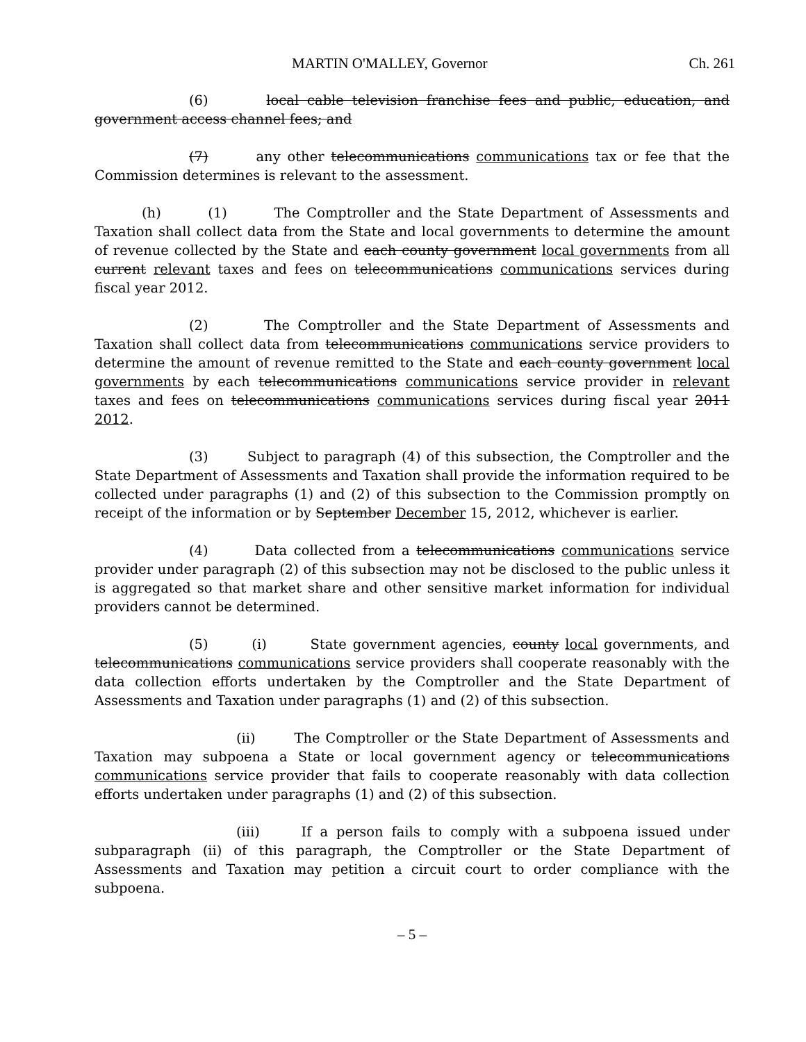MARTIN O'MALLEY, Governor Ch. 261
(6) local cable television franchise fees and public, education, and government access channel fees; and
(7) any other telecommunications communications tax or fee that the Commission determines is relevant to the assessment.
(h) (1) The Comptroller and the State Department of Assessments and Taxation shall collect data from the State and local governments to determine the amount of revenue collected by the State and each county government local governments from all current relevant taxes and fees on telecommunications communications services during fiscal year 2012.
(2) The Comptroller and the State Department of Assessments and Taxation shall collect data from telecommunications communications service providers to determine the amount of revenue remitted to the State and each county government local governments by each telecommunications communications service provider in relevant taxes and fees on telecommunications communications services during fiscal year 2011 2012.
(3) Subject to paragraph (4) of this subsection, the Comptroller and the State Department of Assessments and Taxation shall provide the information required to be collected under paragraphs (1) and (2) of this subsection to the Commission promptly on receipt of the information or by September December 15, 2012, whichever is earlier.
(4) Data collected from a telecommunications communications service provider under paragraph (2) of this subsection may not be disclosed to the public unless it is aggregated so that market share and other sensitive market information for individual providers cannot be determined.
(5) (i) State government agencies, county local governments, and telecommunications communications service providers shall cooperate reasonably with the data collection efforts undertaken by the Comptroller and the State Department of Assessments and Taxation under paragraphs (1) and (2) of this subsection.
(ii) The Comptroller or the State Department of Assessments and Taxation may subpoena a State or local government agency or telecommunications communications service provider that fails to cooperate reasonably with data collection efforts undertaken under paragraphs (1) and (2) of this subsection.
(iii) If a person fails to comply with a subpoena issued under subparagraph (ii) of this paragraph, the Comptroller or the State Department of Assessments and Taxation may petition a circuit court to order compliance with the subpoena.
– 5 –